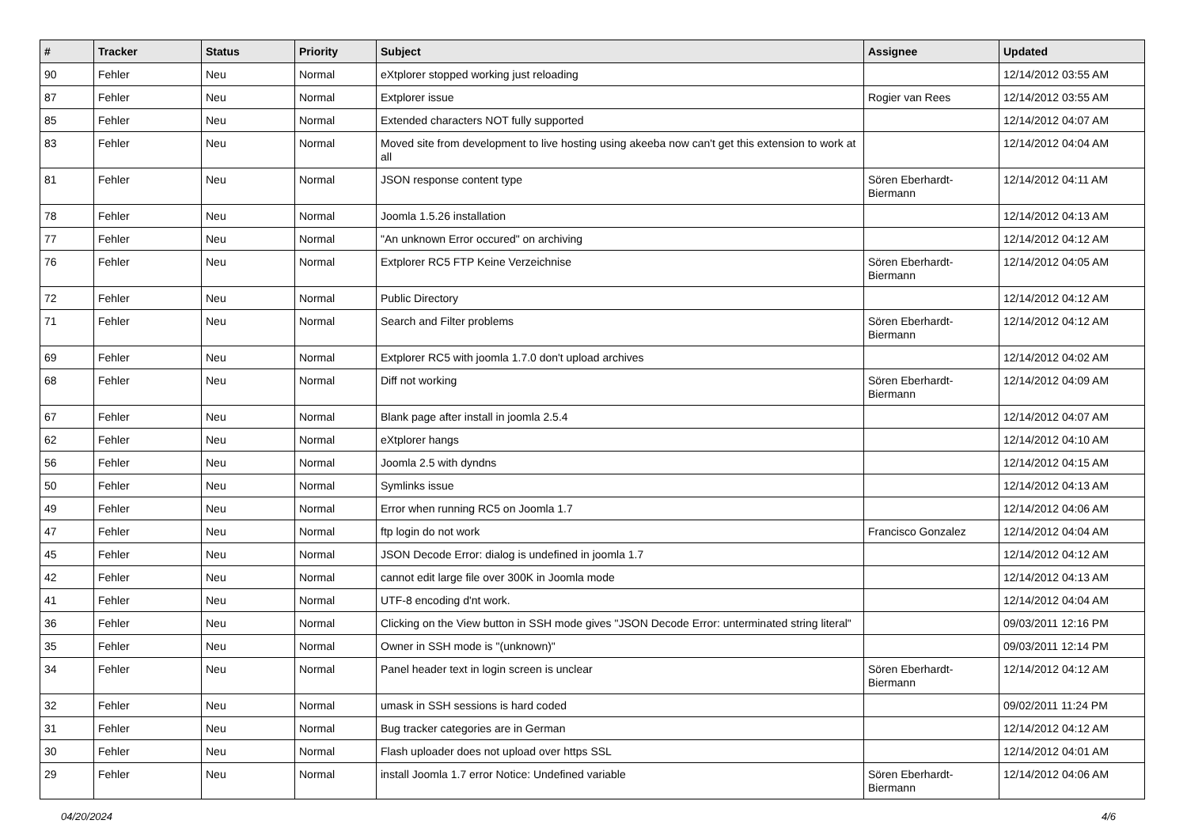| # | Tracker | Status | Priority | Subject | Assignee | Updated |
| --- | --- | --- | --- | --- | --- | --- |
| 90 | Fehler | Neu | Normal | eXtplorer stopped working just reloading | | 12/14/2012 03:55 AM |
| 87 | Fehler | Neu | Normal | Extplorer issue | Rogier van Rees | 12/14/2012 03:55 AM |
| 85 | Fehler | Neu | Normal | Extended characters NOT fully supported | | 12/14/2012 04:07 AM |
| 83 | Fehler | Neu | Normal | Moved site from development to live hosting using akeeba now can't get this extension to work at all | | 12/14/2012 04:04 AM |
| 81 | Fehler | Neu | Normal | JSON response content type | Sören Eberhardt-Biermann | 12/14/2012 04:11 AM |
| 78 | Fehler | Neu | Normal | Joomla 1.5.26 installation | | 12/14/2012 04:13 AM |
| 77 | Fehler | Neu | Normal | "An unknown Error occured" on archiving | | 12/14/2012 04:12 AM |
| 76 | Fehler | Neu | Normal | Extplorer RC5 FTP Keine Verzeichnise | Sören Eberhardt-Biermann | 12/14/2012 04:05 AM |
| 72 | Fehler | Neu | Normal | Public Directory | | 12/14/2012 04:12 AM |
| 71 | Fehler | Neu | Normal | Search and Filter problems | Sören Eberhardt-Biermann | 12/14/2012 04:12 AM |
| 69 | Fehler | Neu | Normal | Extplorer RC5 with joomla 1.7.0 don't upload archives | | 12/14/2012 04:02 AM |
| 68 | Fehler | Neu | Normal | Diff not working | Sören Eberhardt-Biermann | 12/14/2012 04:09 AM |
| 67 | Fehler | Neu | Normal | Blank page after install in joomla 2.5.4 | | 12/14/2012 04:07 AM |
| 62 | Fehler | Neu | Normal | eXtplorer hangs | | 12/14/2012 04:10 AM |
| 56 | Fehler | Neu | Normal | Joomla 2.5 with dyndns | | 12/14/2012 04:15 AM |
| 50 | Fehler | Neu | Normal | Symlinks issue | | 12/14/2012 04:13 AM |
| 49 | Fehler | Neu | Normal | Error when running RC5 on Joomla 1.7 | | 12/14/2012 04:06 AM |
| 47 | Fehler | Neu | Normal | ftp login do not work | Francisco Gonzalez | 12/14/2012 04:04 AM |
| 45 | Fehler | Neu | Normal | JSON Decode Error: dialog is undefined in joomla 1.7 | | 12/14/2012 04:12 AM |
| 42 | Fehler | Neu | Normal | cannot edit large file over 300K in Joomla mode | | 12/14/2012 04:13 AM |
| 41 | Fehler | Neu | Normal | UTF-8 encoding d'nt work. | | 12/14/2012 04:04 AM |
| 36 | Fehler | Neu | Normal | Clicking on the View button in SSH mode gives "JSON Decode Error: unterminated string literal" | | 09/03/2011 12:16 PM |
| 35 | Fehler | Neu | Normal | Owner in SSH mode is "(unknown)" | | 09/03/2011 12:14 PM |
| 34 | Fehler | Neu | Normal | Panel header text in login screen is unclear | Sören Eberhardt-Biermann | 12/14/2012 04:12 AM |
| 32 | Fehler | Neu | Normal | umask in SSH sessions is hard coded | | 09/02/2011 11:24 PM |
| 31 | Fehler | Neu | Normal | Bug tracker categories are in German | | 12/14/2012 04:12 AM |
| 30 | Fehler | Neu | Normal | Flash uploader does not upload over https SSL | | 12/14/2012 04:01 AM |
| 29 | Fehler | Neu | Normal | install Joomla 1.7 error Notice: Undefined variable | Sören Eberhardt-Biermann | 12/14/2012 04:06 AM |
04/20/2024 4/6